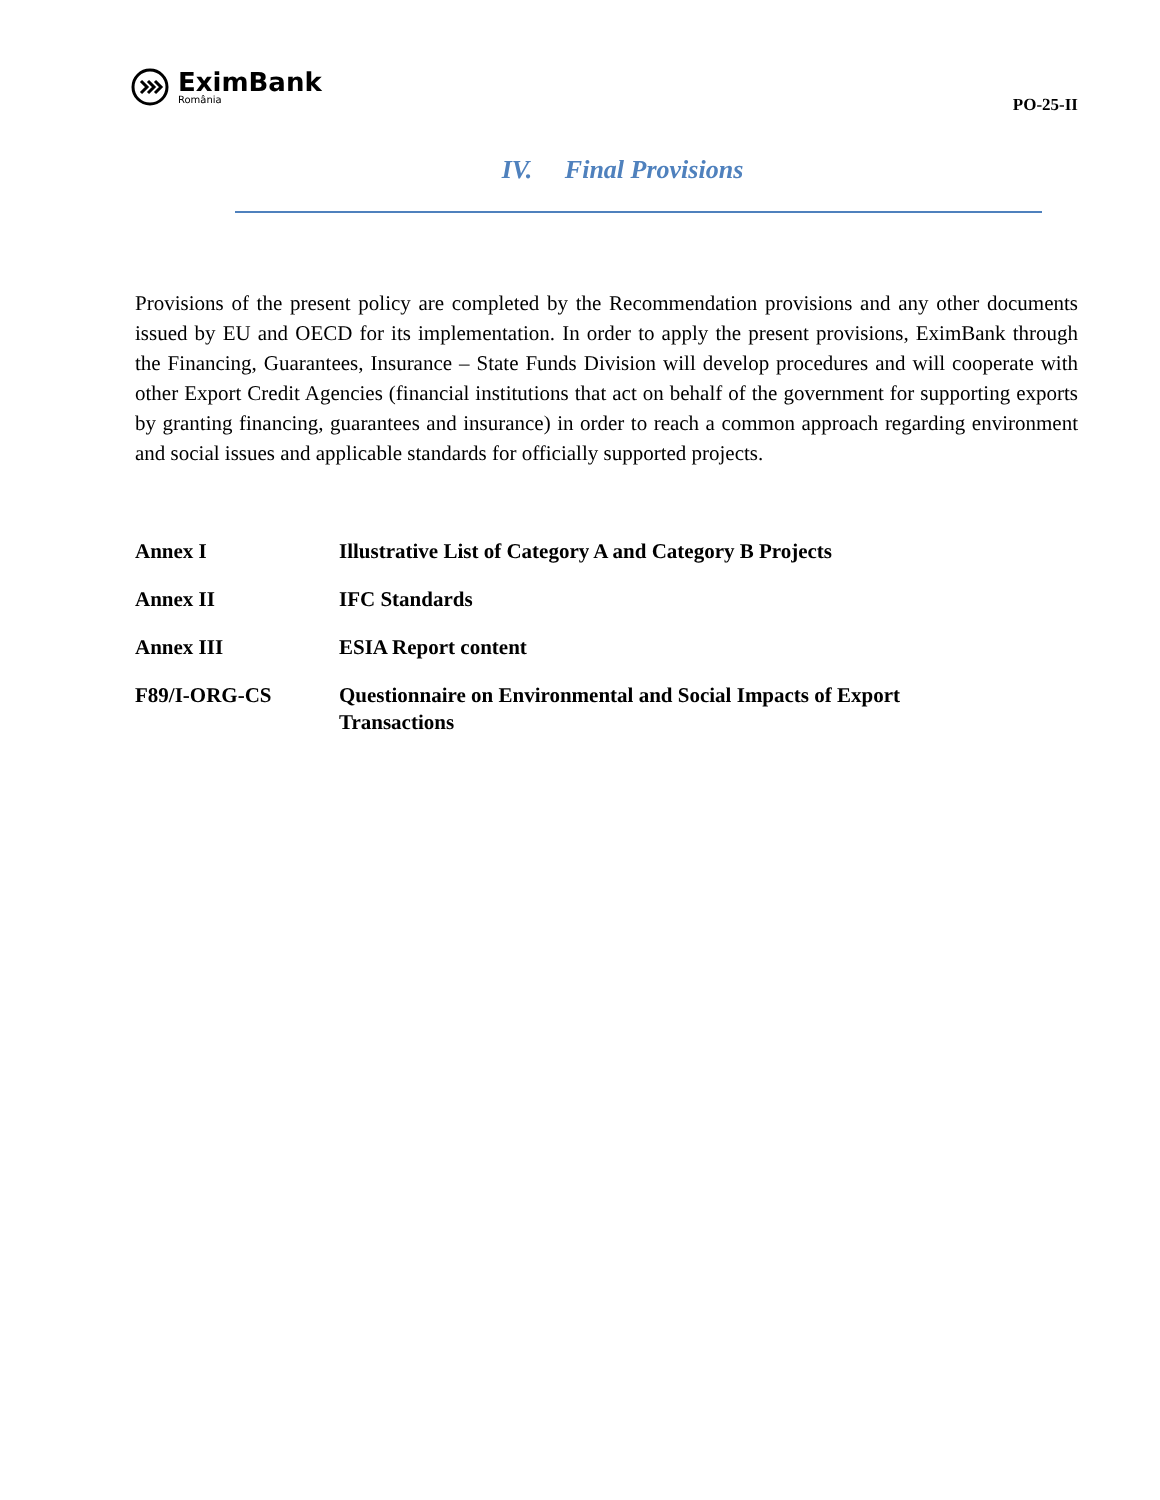EximBank
România
PO-25-II
IV. Final Provisions
Provisions of the present policy are completed by the Recommendation provisions and any other documents issued by EU and OECD for its implementation. In order to apply the present provisions, EximBank through the Financing, Guarantees, Insurance – State Funds Division will develop procedures and will cooperate with other Export Credit Agencies (financial institutions that act on behalf of the government for supporting exports by granting financing, guarantees and insurance) in order to reach a common approach regarding environment and social issues and applicable standards for officially supported projects.
| Annex I | Illustrative List of Category A and Category B Projects |
| Annex II | IFC Standards |
| Annex III | ESIA Report content |
| F89/I-ORG-CS | Questionnaire on Environmental and Social Impacts of Export Transactions |